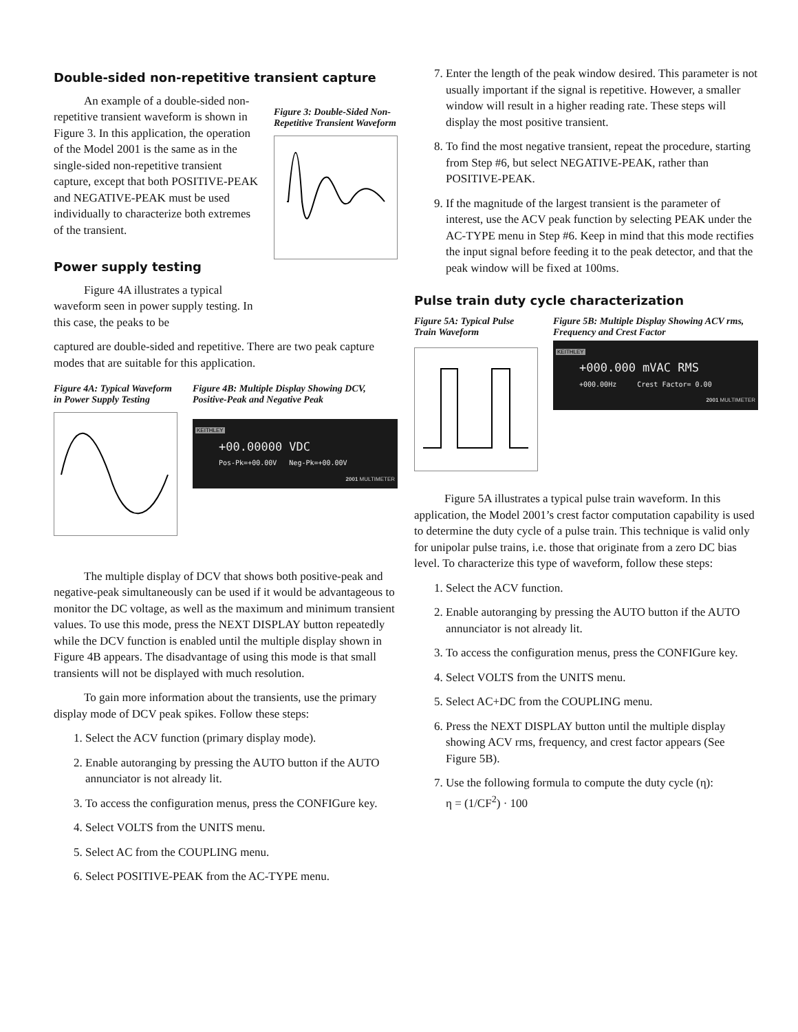Double-sided non-repetitive transient capture
An example of a double-sided non-repetitive transient waveform is shown in Figure 3. In this application, the operation of the Model 2001 is the same as in the single-sided non-repetitive transient capture, except that both POSITIVE-PEAK and NEGATIVE-PEAK must be used individually to characterize both extremes of the transient.
Power supply testing
Figure 4A illustrates a typical waveform seen in power supply testing. In this case, the peaks to be
Figure 3: Double-Sided Non-Repetitive Transient Waveform
captured are double-sided and repetitive. There are two peak capture modes that are suitable for this application.
Figure 4A: Typical Waveform in Power Supply Testing
Figure 4B: Multiple Display Showing DCV, Positive-Peak and Negative Peak
KEITHLEY
+00.00000 VDC
Pos-Pk=+00.00V Neg-Pk=+00.00V
2001 MULTIMETER
The multiple display of DCV that shows both positive-peak and negative-peak simultaneously can be used if it would be advantageous to monitor the DC voltage, as well as the maximum and minimum transient values. To use this mode, press the NEXT DISPLAY button repeatedly while the DCV function is enabled until the multiple display shown in Figure 4B appears. The disadvantage of using this mode is that small transients will not be displayed with much resolution.
To gain more information about the transients, use the primary display mode of DCV peak spikes. Follow these steps:
1. Select the ACV function (primary display mode).
2. Enable autoranging by pressing the AUTO button if the AUTO annunciator is not already lit.
3. To access the configuration menus, press the CONFIGure key.
4. Select VOLTS from the UNITS menu.
5. Select AC from the COUPLING menu.
6. Select POSITIVE-PEAK from the AC-TYPE menu.
7. Enter the length of the peak window desired. This parameter is not usually important if the signal is repetitive. However, a smaller window will result in a higher reading rate. These steps will display the most positive transient.
8. To find the most negative transient, repeat the procedure, starting from Step #6, but select NEGATIVE-PEAK, rather than POSITIVE-PEAK.
9. If the magnitude of the largest transient is the parameter of interest, use the ACV peak function by selecting PEAK under the AC-TYPE menu in Step #6. Keep in mind that this mode rectifies the input signal before feeding it to the peak detector, and that the peak window will be fixed at 100ms.
Pulse train duty cycle characterization
Figure 5A: Typical Pulse Train Waveform
Figure 5B: Multiple Display Showing ACV rms, Frequency and Crest Factor
KEITHLEY
+000.000 mVAC RMS
+000.00Hz Crest Factor= 0.00
2001 MULTIMETER
Figure 5A illustrates a typical pulse train waveform. In this application, the Model 2001’s crest factor computation capability is used to determine the duty cycle of a pulse train. This technique is valid only for unipolar pulse trains, i.e. those that originate from a zero DC bias level. To characterize this type of waveform, follow these steps:
1. Select the ACV function.
2. Enable autoranging by pressing the AUTO button if the AUTO annunciator is not already lit.
3. To access the configuration menus, press the CONFIGure key.
4. Select VOLTS from the UNITS menu.
5. Select AC+DC from the COUPLING menu.
6. Press the NEXT DISPLAY button until the multiple display showing ACV rms, frequency, and crest factor appears (See Figure 5B).
7. Use the following formula to compute the duty cycle (η):
η = (1/CF<sup>2</sup>) · 100